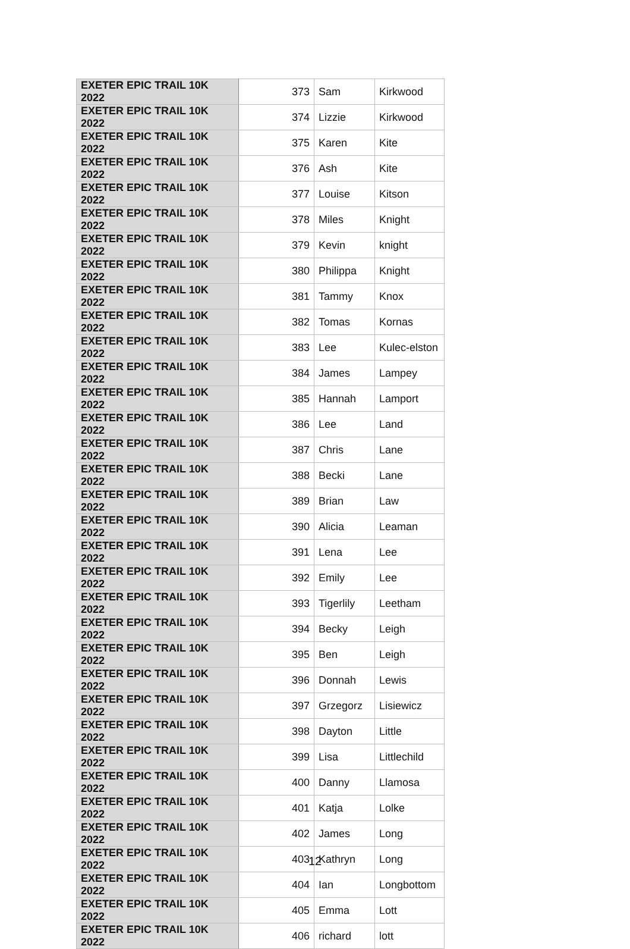| EXETER EPIC TRAIL 10K 2022 | 373 | Sam | Kirkwood |
| EXETER EPIC TRAIL 10K 2022 | 374 | Lizzie | Kirkwood |
| EXETER EPIC TRAIL 10K 2022 | 375 | Karen | Kite |
| EXETER EPIC TRAIL 10K 2022 | 376 | Ash | Kite |
| EXETER EPIC TRAIL 10K 2022 | 377 | Louise | Kitson |
| EXETER EPIC TRAIL 10K 2022 | 378 | Miles | Knight |
| EXETER EPIC TRAIL 10K 2022 | 379 | Kevin | knight |
| EXETER EPIC TRAIL 10K 2022 | 380 | Philippa | Knight |
| EXETER EPIC TRAIL 10K 2022 | 381 | Tammy | Knox |
| EXETER EPIC TRAIL 10K 2022 | 382 | Tomas | Kornas |
| EXETER EPIC TRAIL 10K 2022 | 383 | Lee | Kulec-elston |
| EXETER EPIC TRAIL 10K 2022 | 384 | James | Lampey |
| EXETER EPIC TRAIL 10K 2022 | 385 | Hannah | Lamport |
| EXETER EPIC TRAIL 10K 2022 | 386 | Lee | Land |
| EXETER EPIC TRAIL 10K 2022 | 387 | Chris | Lane |
| EXETER EPIC TRAIL 10K 2022 | 388 | Becki | Lane |
| EXETER EPIC TRAIL 10K 2022 | 389 | Brian | Law |
| EXETER EPIC TRAIL 10K 2022 | 390 | Alicia | Leaman |
| EXETER EPIC TRAIL 10K 2022 | 391 | Lena | Lee |
| EXETER EPIC TRAIL 10K 2022 | 392 | Emily | Lee |
| EXETER EPIC TRAIL 10K 2022 | 393 | Tigerlily | Leetham |
| EXETER EPIC TRAIL 10K 2022 | 394 | Becky | Leigh |
| EXETER EPIC TRAIL 10K 2022 | 395 | Ben | Leigh |
| EXETER EPIC TRAIL 10K 2022 | 396 | Donnah | Lewis |
| EXETER EPIC TRAIL 10K 2022 | 397 | Grzegorz | Lisiewicz |
| EXETER EPIC TRAIL 10K 2022 | 398 | Dayton | Little |
| EXETER EPIC TRAIL 10K 2022 | 399 | Lisa | Littlechild |
| EXETER EPIC TRAIL 10K 2022 | 400 | Danny | Llamosa |
| EXETER EPIC TRAIL 10K 2022 | 401 | Katja | Lolke |
| EXETER EPIC TRAIL 10K 2022 | 402 | James | Long |
| EXETER EPIC TRAIL 10K 2022 | 403 | Kathryn | Long |
| EXETER EPIC TRAIL 10K 2022 | 404 | Ian | Longbottom |
| EXETER EPIC TRAIL 10K 2022 | 405 | Emma | Lott |
| EXETER EPIC TRAIL 10K 2022 | 406 | richard | lott |
12